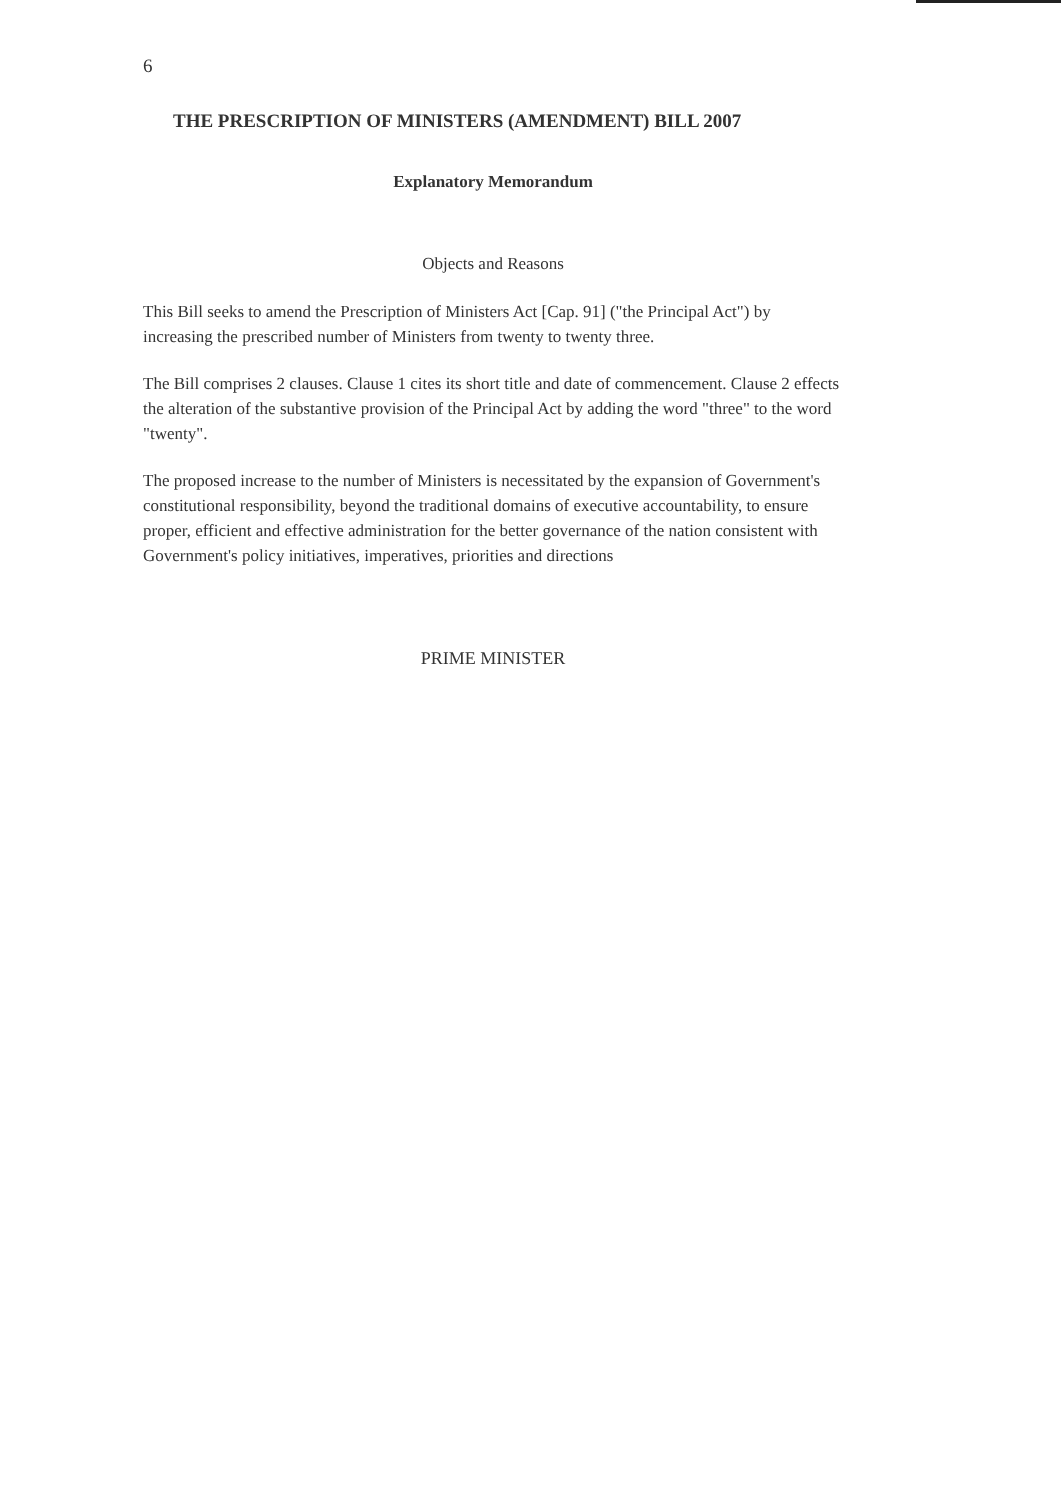6
THE PRESCRIPTION OF MINISTERS (AMENDMENT) BILL 2007
Explanatory Memorandum
Objects and Reasons
This Bill seeks to amend the Prescription of Ministers Act [Cap. 91] ("the Principal Act") by increasing the prescribed number of Ministers from twenty to twenty three.
The Bill comprises 2 clauses. Clause 1 cites its short title and date of commencement. Clause 2 effects the alteration of the substantive provision of the Principal Act by adding the word "three" to the word "twenty".
The proposed increase to the number of Ministers is necessitated by the expansion of Government's constitutional responsibility, beyond the traditional domains of executive accountability, to ensure proper, efficient and effective administration for the better governance of the nation consistent with Government's policy initiatives, imperatives, priorities and directions
PRIME MINISTER